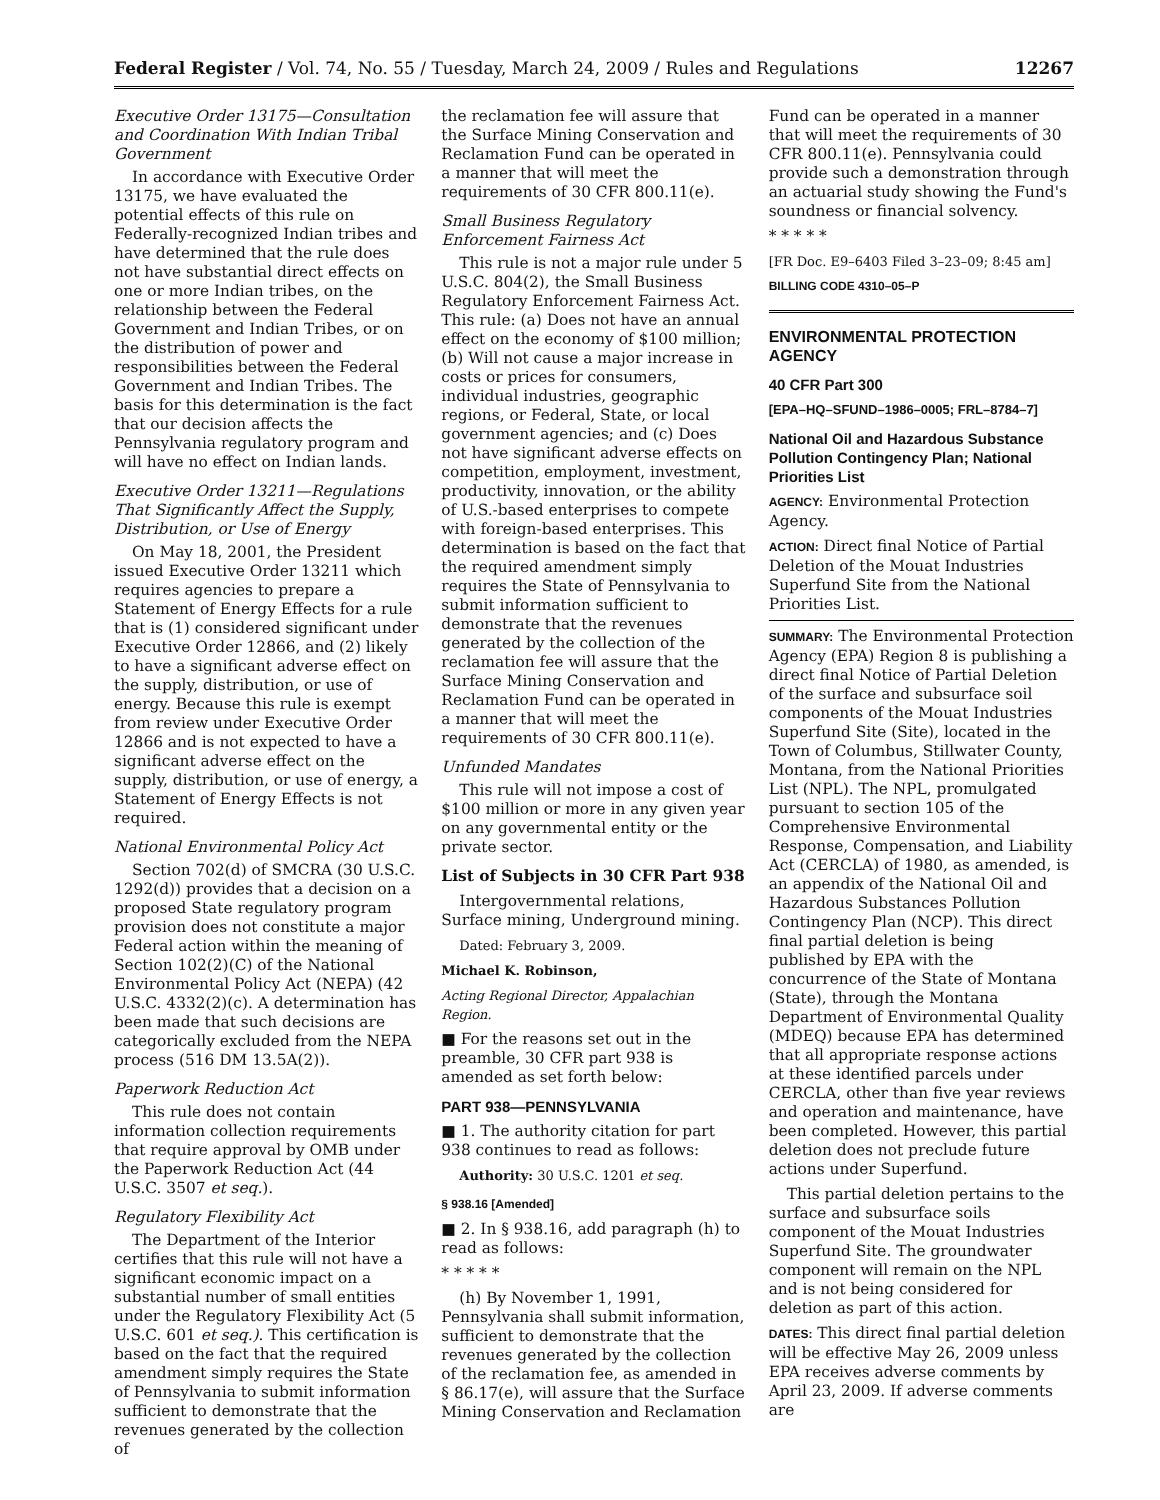Federal Register / Vol. 74, No. 55 / Tuesday, March 24, 2009 / Rules and Regulations 12267
Executive Order 13175—Consultation and Coordination With Indian Tribal Government
In accordance with Executive Order 13175, we have evaluated the potential effects of this rule on Federally-recognized Indian tribes and have determined that the rule does not have substantial direct effects on one or more Indian tribes, on the relationship between the Federal Government and Indian Tribes, or on the distribution of power and responsibilities between the Federal Government and Indian Tribes. The basis for this determination is the fact that our decision affects the Pennsylvania regulatory program and will have no effect on Indian lands.
Executive Order 13211—Regulations That Significantly Affect the Supply, Distribution, or Use of Energy
On May 18, 2001, the President issued Executive Order 13211 which requires agencies to prepare a Statement of Energy Effects for a rule that is (1) considered significant under Executive Order 12866, and (2) likely to have a significant adverse effect on the supply, distribution, or use of energy. Because this rule is exempt from review under Executive Order 12866 and is not expected to have a significant adverse effect on the supply, distribution, or use of energy, a Statement of Energy Effects is not required.
National Environmental Policy Act
Section 702(d) of SMCRA (30 U.S.C. 1292(d)) provides that a decision on a proposed State regulatory program provision does not constitute a major Federal action within the meaning of Section 102(2)(C) of the National Environmental Policy Act (NEPA) (42 U.S.C. 4332(2)(c). A determination has been made that such decisions are categorically excluded from the NEPA process (516 DM 13.5A(2)).
Paperwork Reduction Act
This rule does not contain information collection requirements that require approval by OMB under the Paperwork Reduction Act (44 U.S.C. 3507 et seq.).
Regulatory Flexibility Act
The Department of the Interior certifies that this rule will not have a significant economic impact on a substantial number of small entities under the Regulatory Flexibility Act (5 U.S.C. 601 et seq.). This certification is based on the fact that the required amendment simply requires the State of Pennsylvania to submit information sufficient to demonstrate that the revenues generated by the collection of
the reclamation fee will assure that the Surface Mining Conservation and Reclamation Fund can be operated in a manner that will meet the requirements of 30 CFR 800.11(e).
Small Business Regulatory Enforcement Fairness Act
This rule is not a major rule under 5 U.S.C. 804(2), the Small Business Regulatory Enforcement Fairness Act. This rule: (a) Does not have an annual effect on the economy of $100 million; (b) Will not cause a major increase in costs or prices for consumers, individual industries, geographic regions, or Federal, State, or local government agencies; and (c) Does not have significant adverse effects on competition, employment, investment, productivity, innovation, or the ability of U.S.-based enterprises to compete with foreign-based enterprises. This determination is based on the fact that the required amendment simply requires the State of Pennsylvania to submit information sufficient to demonstrate that the revenues generated by the collection of the reclamation fee will assure that the Surface Mining Conservation and Reclamation Fund can be operated in a manner that will meet the requirements of 30 CFR 800.11(e).
Unfunded Mandates
This rule will not impose a cost of $100 million or more in any given year on any governmental entity or the private sector.
List of Subjects in 30 CFR Part 938
Intergovernmental relations, Surface mining, Underground mining.
Dated: February 3, 2009.
Michael K. Robinson,
Acting Regional Director, Appalachian Region.
■ For the reasons set out in the preamble, 30 CFR part 938 is amended as set forth below:
PART 938—PENNSYLVANIA
■ 1. The authority citation for part 938 continues to read as follows:
Authority: 30 U.S.C. 1201 et seq.
§ 938.16 [Amended]
■ 2. In § 938.16, add paragraph (h) to read as follows:
* * * * *
(h) By November 1, 1991, Pennsylvania shall submit information, sufficient to demonstrate that the revenues generated by the collection of the reclamation fee, as amended in § 86.17(e), will assure that the Surface Mining Conservation and Reclamation
Fund can be operated in a manner that will meet the requirements of 30 CFR 800.11(e). Pennsylvania could provide such a demonstration through an actuarial study showing the Fund's soundness or financial solvency.
* * * * *
[FR Doc. E9–6403 Filed 3–23–09; 8:45 am]
BILLING CODE 4310–05–P
ENVIRONMENTAL PROTECTION AGENCY
40 CFR Part 300
[EPA–HQ–SFUND–1986–0005; FRL–8784–7]
National Oil and Hazardous Substance Pollution Contingency Plan; National Priorities List
AGENCY: Environmental Protection Agency.
ACTION: Direct final Notice of Partial Deletion of the Mouat Industries Superfund Site from the National Priorities List.
SUMMARY: The Environmental Protection Agency (EPA) Region 8 is publishing a direct final Notice of Partial Deletion of the surface and subsurface soil components of the Mouat Industries Superfund Site (Site), located in the Town of Columbus, Stillwater County, Montana, from the National Priorities List (NPL). The NPL, promulgated pursuant to section 105 of the Comprehensive Environmental Response, Compensation, and Liability Act (CERCLA) of 1980, as amended, is an appendix of the National Oil and Hazardous Substances Pollution Contingency Plan (NCP). This direct final partial deletion is being published by EPA with the concurrence of the State of Montana (State), through the Montana Department of Environmental Quality (MDEQ) because EPA has determined that all appropriate response actions at these identified parcels under CERCLA, other than five year reviews and operation and maintenance, have been completed. However, this partial deletion does not preclude future actions under Superfund.
This partial deletion pertains to the surface and subsurface soils component of the Mouat Industries Superfund Site. The groundwater component will remain on the NPL and is not being considered for deletion as part of this action.
DATES: This direct final partial deletion will be effective May 26, 2009 unless EPA receives adverse comments by April 23, 2009. If adverse comments are